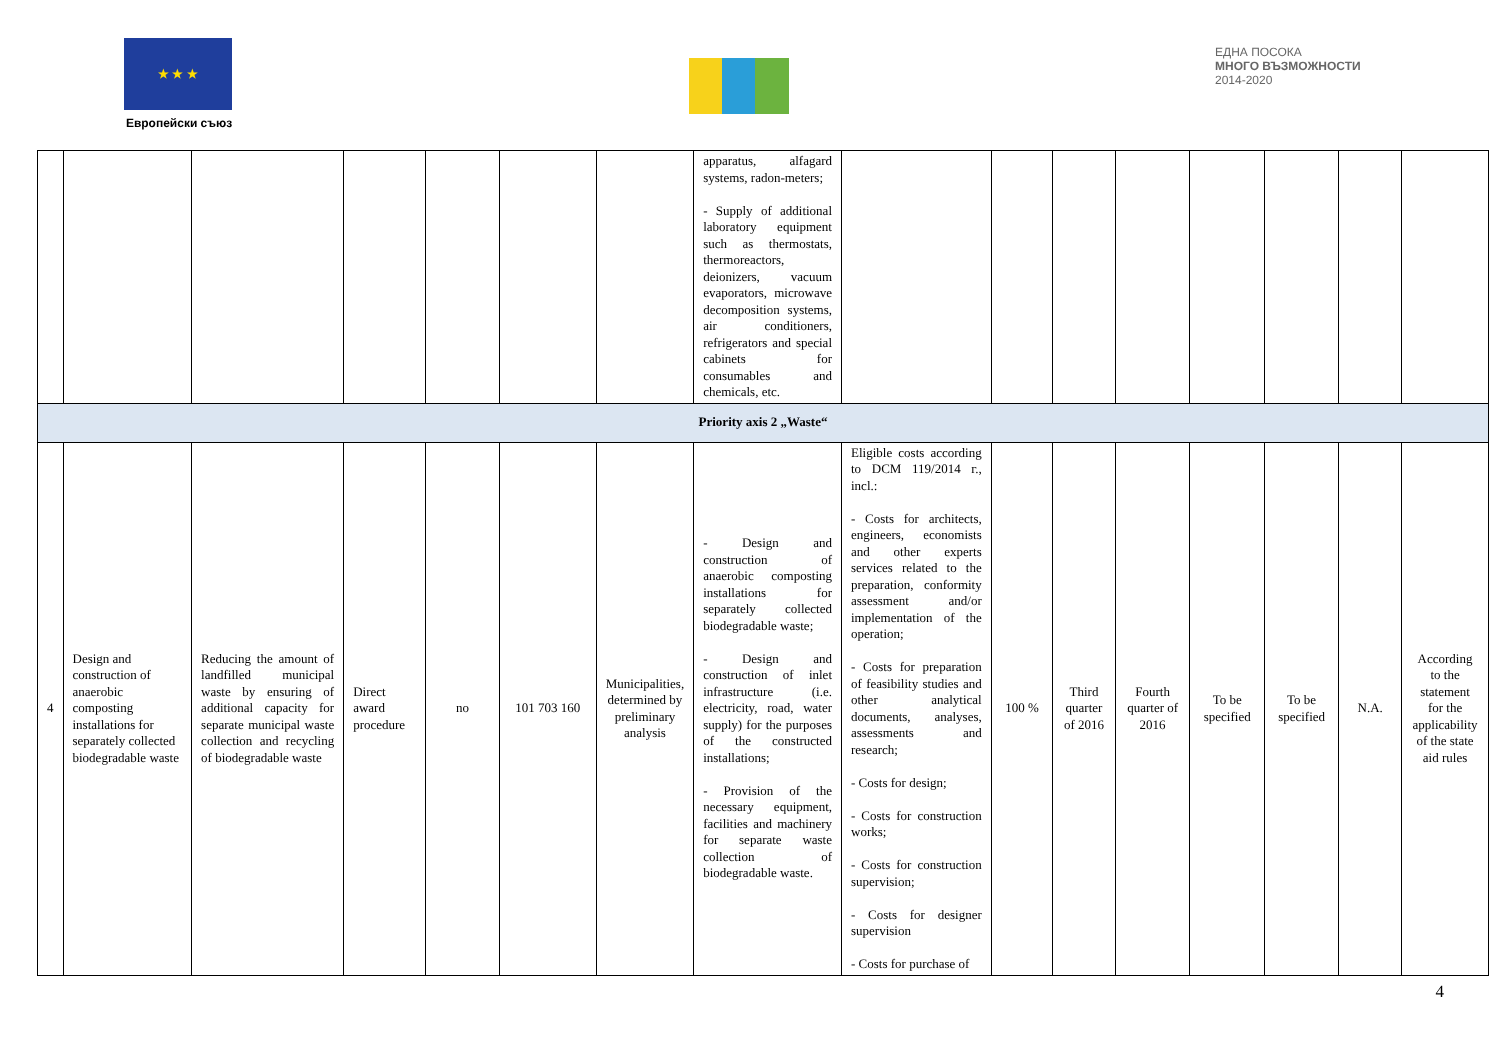★ ★ ★
Европейски съюз
ЕДНА ПОСОКА
МНОГО ВЪЗМОЖНОСТИ
2014-2020
| | | | | | | | apparatus, alfagard systems, radon-meters; - Supply of additional laboratory equipment such as thermostats, thermoreactors, deionizers, vacuum evaporators, microwave decomposition systems, air conditioners, refrigerators and special cabinets for consumables and chemicals, etc. | | | | | | | | |
| Priority axis 2 „Waste“ | | | | | | | | | | | | | | | |
| 4 | Design and construction of anaerobic composting installations for separately collected biodegradable waste | Reducing the amount of landfilled municipal waste by ensuring of additional capacity for separate municipal waste collection and recycling of biodegradable waste | Direct award procedure | no | 101 703 160 | Municipalities, determined by preliminary analysis | - Design and construction of anaerobic composting installations for separately collected biodegradable waste; - Design and construction of inlet infrastructure (i.e. electricity, road, water supply) for the purposes of the constructed installations; - Provision of the necessary equipment, facilities and machinery for separate waste collection of biodegradable waste. | Eligible costs according to DCM 119/2014 г., incl.: - Costs for architects, engineers, economists and other experts services related to the preparation, conformity assessment and/or implementation of the operation; - Costs for preparation of feasibility studies and other analytical documents, analyses, assessments and research; - Costs for design; - Costs for construction works; - Costs for construction supervision; - Costs for designer supervision - Costs for purchase of | 100 % | Third quarter of 2016 | Fourth quarter of 2016 | To be specified | To be specified | N.A. | According to the statement for the applicability of the state aid rules |
4